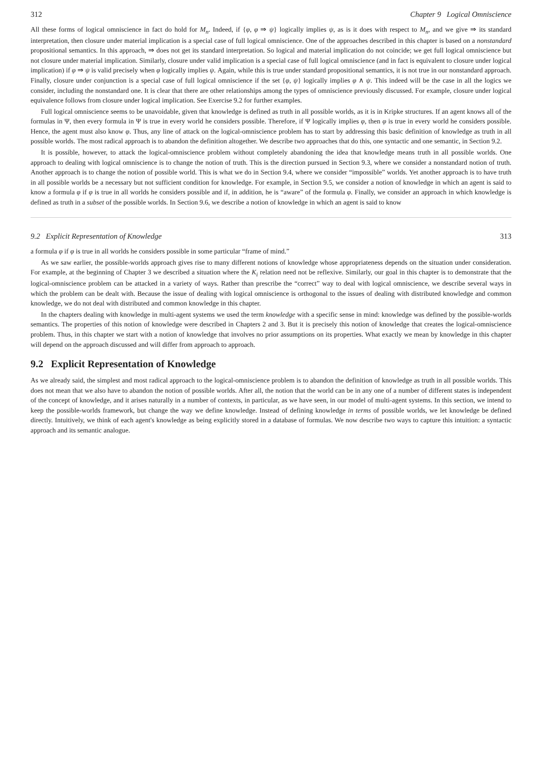312 Chapter 9 Logical Omniscience
All these forms of logical omniscience in fact do hold for M<sub>n</sub>. Indeed, if {φ, φ ⇒ ψ} logically implies ψ, as is it does with respect to M<sub>n</sub>, and we give ⇒ its standard interpretation, then closure under material implication is a special case of full logical omniscience. One of the approaches described in this chapter is based on a nonstandard propositional semantics. In this approach, ⇒ does not get its standard interpretation. So logical and material implication do not coincide; we get full logical omniscience but not closure under material implication. Similarly, closure under valid implication is a special case of full logical omniscience (and in fact is equivalent to closure under logical implication) if φ ⇒ ψ is valid precisely when φ logically implies ψ. Again, while this is true under standard propositional semantics, it is not true in our nonstandard approach. Finally, closure under conjunction is a special case of full logical omniscience if the set {φ, ψ} logically implies φ ∧ ψ. This indeed will be the case in all the logics we consider, including the nonstandard one. It is clear that there are other relationships among the types of omniscience previously discussed. For example, closure under logical equivalence follows from closure under logical implication. See Exercise 9.2 for further examples.
Full logical omniscience seems to be unavoidable, given that knowledge is defined as truth in all possible worlds, as it is in Kripke structures. If an agent knows all of the formulas in Ψ, then every formula in Ψ is true in every world he considers possible. Therefore, if Ψ logically implies φ, then φ is true in every world he considers possible. Hence, the agent must also know φ. Thus, any line of attack on the logical-omniscience problem has to start by addressing this basic definition of knowledge as truth in all possible worlds. The most radical approach is to abandon the definition altogether. We describe two approaches that do this, one syntactic and one semantic, in Section 9.2.
It is possible, however, to attack the logical-omniscience problem without completely abandoning the idea that knowledge means truth in all possible worlds. One approach to dealing with logical omniscience is to change the notion of truth. This is the direction pursued in Section 9.3, where we consider a nonstandard notion of truth. Another approach is to change the notion of possible world. This is what we do in Section 9.4, where we consider “impossible” worlds. Yet another approach is to have truth in all possible worlds be a necessary but not sufficient condition for knowledge. For example, in Section 9.5, we consider a notion of knowledge in which an agent is said to know a formula φ if φ is true in all worlds he considers possible and if, in addition, he is “aware” of the formula φ. Finally, we consider an approach in which knowledge is defined as truth in a subset of the possible worlds. In Section 9.6, we describe a notion of knowledge in which an agent is said to know
9.2 Explicit Representation of Knowledge 313
a formula φ if φ is true in all worlds he considers possible in some particular “frame of mind.”
As we saw earlier, the possible-worlds approach gives rise to many different notions of knowledge whose appropriateness depends on the situation under consideration. For example, at the beginning of Chapter 3 we described a situation where the K<sub>i</sub> relation need not be reflexive. Similarly, our goal in this chapter is to demonstrate that the logical-omniscience problem can be attacked in a variety of ways. Rather than prescribe the “correct” way to deal with logical omniscience, we describe several ways in which the problem can be dealt with. Because the issue of dealing with logical omniscience is orthogonal to the issues of dealing with distributed knowledge and common knowledge, we do not deal with distributed and common knowledge in this chapter.
In the chapters dealing with knowledge in multi-agent systems we used the term knowledge with a specific sense in mind: knowledge was defined by the possible-worlds semantics. The properties of this notion of knowledge were described in Chapters 2 and 3. But it is precisely this notion of knowledge that creates the logical-omniscience problem. Thus, in this chapter we start with a notion of knowledge that involves no prior assumptions on its properties. What exactly we mean by knowledge in this chapter will depend on the approach discussed and will differ from approach to approach.
9.2 Explicit Representation of Knowledge
As we already said, the simplest and most radical approach to the logical-omniscience problem is to abandon the definition of knowledge as truth in all possible worlds. This does not mean that we also have to abandon the notion of possible worlds. After all, the notion that the world can be in any one of a number of different states is independent of the concept of knowledge, and it arises naturally in a number of contexts, in particular, as we have seen, in our model of multi-agent systems. In this section, we intend to keep the possible-worlds framework, but change the way we define knowledge. Instead of defining knowledge in terms of possible worlds, we let knowledge be defined directly. Intuitively, we think of each agent's knowledge as being explicitly stored in a database of formulas. We now describe two ways to capture this intuition: a syntactic approach and its semantic analogue.